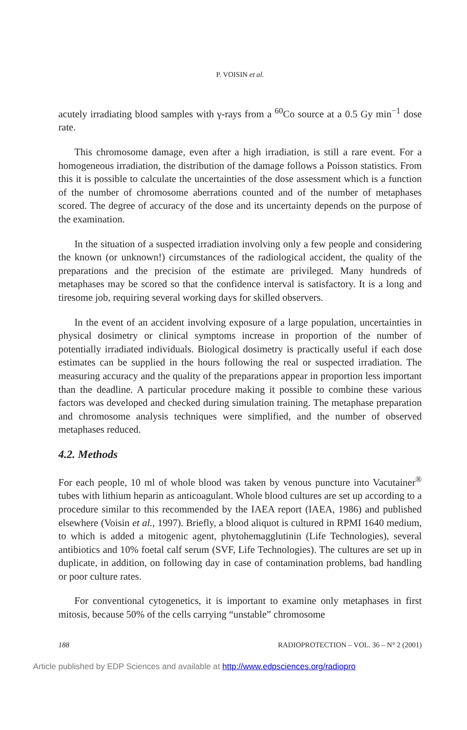P. VOISIN et al.
acutely irradiating blood samples with γ-rays from a <sup>60</sup>Co source at a 0.5 Gy min<sup>−1</sup> dose rate.
This chromosome damage, even after a high irradiation, is still a rare event. For a homogeneous irradiation, the distribution of the damage follows a Poisson statistics. From this it is possible to calculate the uncertainties of the dose assessment which is a function of the number of chromosome aberrations counted and of the number of metaphases scored. The degree of accuracy of the dose and its uncertainty depends on the purpose of the examination.
In the situation of a suspected irradiation involving only a few people and considering the known (or unknown!) circumstances of the radiological accident, the quality of the preparations and the precision of the estimate are privileged. Many hundreds of metaphases may be scored so that the confidence interval is satisfactory. It is a long and tiresome job, requiring several working days for skilled observers.
In the event of an accident involving exposure of a large population, uncertainties in physical dosimetry or clinical symptoms increase in proportion of the number of potentially irradiated individuals. Biological dosimetry is practically useful if each dose estimates can be supplied in the hours following the real or suspected irradiation. The measuring accuracy and the quality of the preparations appear in proportion less important than the deadline. A particular procedure making it possible to combine these various factors was developed and checked during simulation training. The metaphase preparation and chromosome analysis techniques were simplified, and the number of observed metaphases reduced.
4.2. Methods
For each people, 10 ml of whole blood was taken by venous puncture into Vacutainer<sup>®</sup> tubes with lithium heparin as anticoagulant. Whole blood cultures are set up according to a procedure similar to this recommended by the IAEA report (IAEA, 1986) and published elsewhere (Voisin et al., 1997). Briefly, a blood aliquot is cultured in RPMI 1640 medium, to which is added a mitogenic agent, phytohemagglutinin (Life Technologies), several antibiotics and 10% foetal calf serum (SVF, Life Technologies). The cultures are set up in duplicate, in addition, on following day in case of contamination problems, bad handling or poor culture rates.
For conventional cytogenetics, it is important to examine only metaphases in first mitosis, because 50% of the cells carrying “unstable” chromosome
188 RADIOPROTECTION – VOL. 36 – N° 2 (2001)
Article published by EDP Sciences and available at http://www.edpsciences.org/radiopro